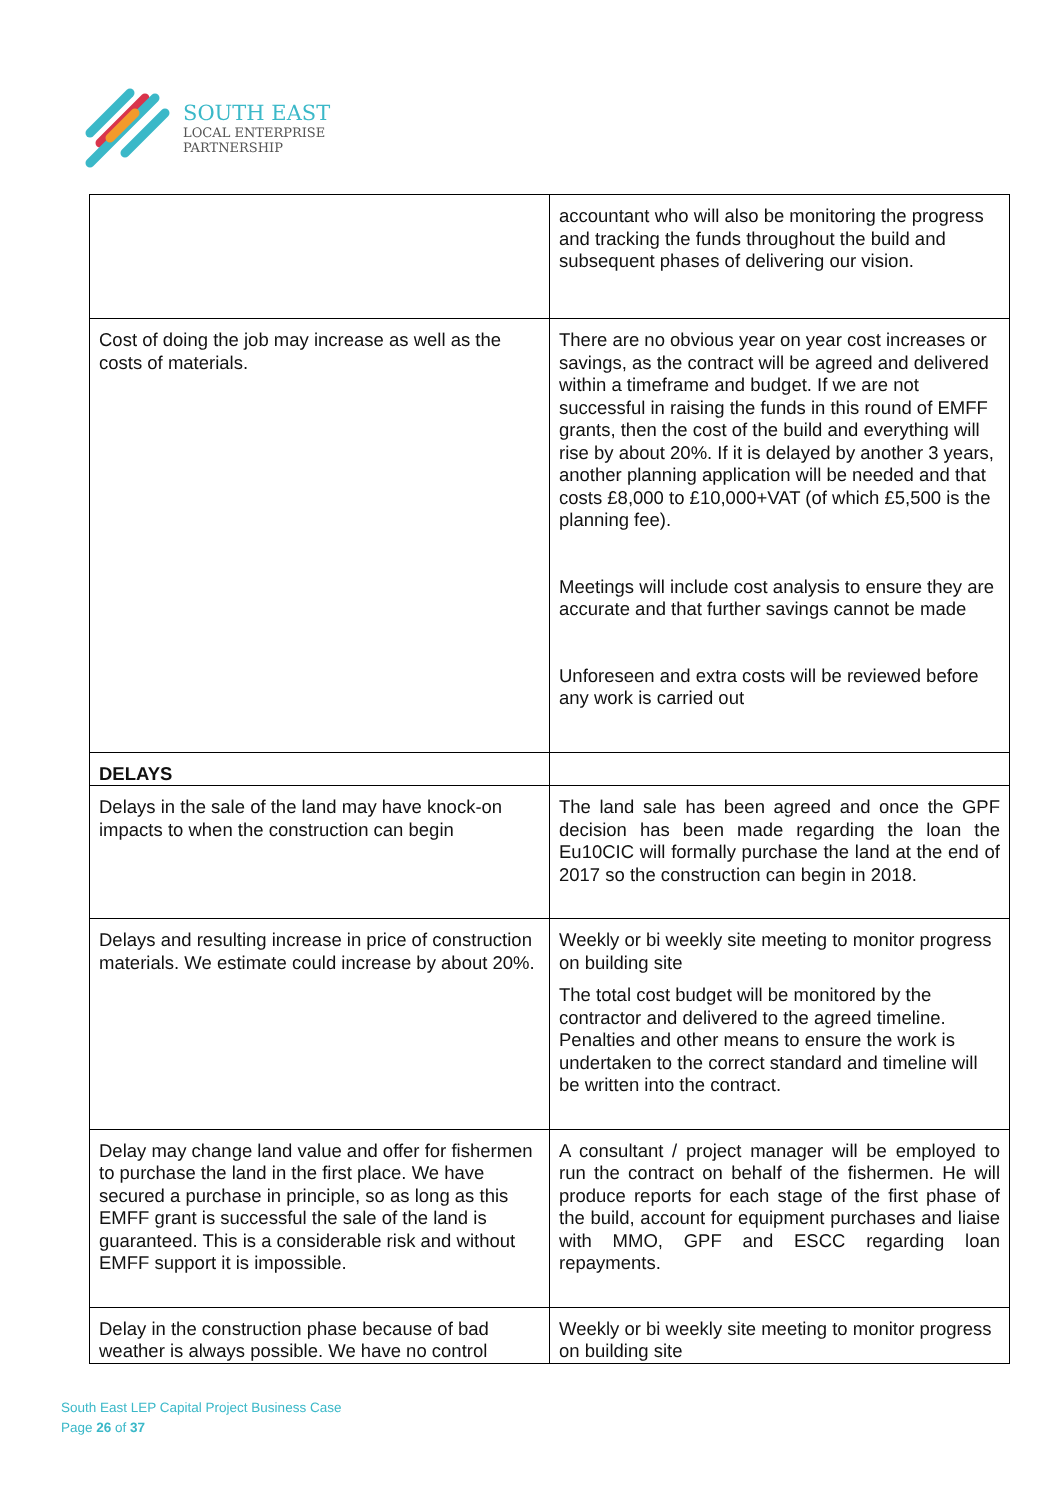SOUTH EAST
LOCAL ENTERPRISE
PARTNERSHIP
| | accountant who will also be monitoring the progress and tracking the funds throughout the build and subsequent phases of delivering our vision. |
| Cost of doing the job may increase as well as the costs of materials. | There are no obvious year on year cost increases or savings, as the contract will be agreed and delivered within a timeframe and budget. If we are not successful in raising the funds in this round of EMFF grants, then the cost of the build and everything will rise by about 20%. If it is delayed by another 3 years, another planning application will be needed and that costs £8,000 to £10,000+VAT (of which £5,500 is the planning fee). Meetings will include cost analysis to ensure they are accurate and that further savings cannot be made Unforeseen and extra costs will be reviewed before any work is carried out |
| DELAYS | |
| Delays in the sale of the land may have knock-on impacts to when the construction can begin | The land sale has been agreed and once the GPF decision has been made regarding the loan the Eu10CIC will formally purchase the land at the end of 2017 so the construction can begin in 2018. |
| Delays and resulting increase in price of construction materials. We estimate could increase by about 20%. | Weekly or bi weekly site meeting to monitor progress on building site The total cost budget will be monitored by the contractor and delivered to the agreed timeline. Penalties and other means to ensure the work is undertaken to the correct standard and timeline will be written into the contract. |
| Delay may change land value and offer for fishermen to purchase the land in the first place. We have secured a purchase in principle, so as long as this EMFF grant is successful the sale of the land is guaranteed. This is a considerable risk and without EMFF support it is impossible. | A consultant / project manager will be employed to run the contract on behalf of the fishermen. He will produce reports for each stage of the first phase of the build, account for equipment purchases and liaise with MMO, GPF and ESCC regarding loan repayments. |
| Delay in the construction phase because of bad weather is always possible. We have no control | Weekly or bi weekly site meeting to monitor progress on building site |
South East LEP Capital Project Business Case
Page 26 of 37